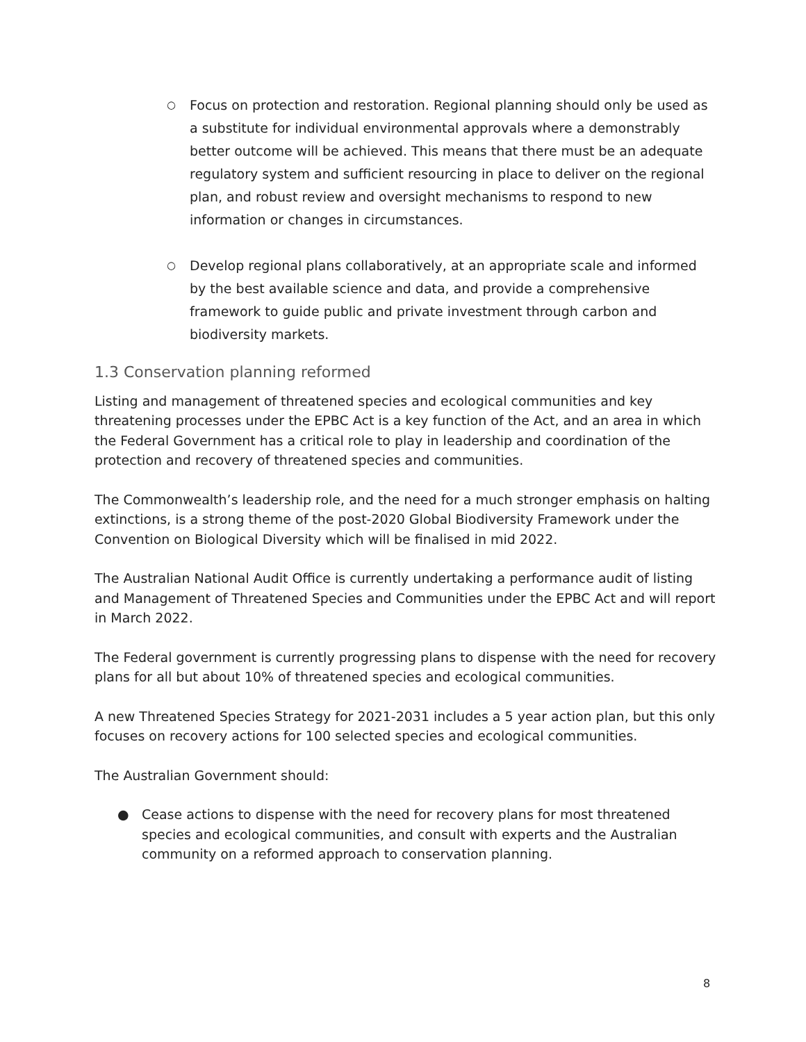○ Focus on protection and restoration. Regional planning should only be used as a substitute for individual environmental approvals where a demonstrably better outcome will be achieved. This means that there must be an adequate regulatory system and sufficient resourcing in place to deliver on the regional plan, and robust review and oversight mechanisms to respond to new information or changes in circumstances.
○ Develop regional plans collaboratively, at an appropriate scale and informed by the best available science and data, and provide a comprehensive framework to guide public and private investment through carbon and biodiversity markets.
1.3 Conservation planning reformed
Listing and management of threatened species and ecological communities and key threatening processes under the EPBC Act is a key function of the Act, and an area in which the Federal Government has a critical role to play in leadership and coordination of the protection and recovery of threatened species and communities.
The Commonwealth’s leadership role, and the need for a much stronger emphasis on halting extinctions, is a strong theme of the post-2020 Global Biodiversity Framework under the Convention on Biological Diversity which will be finalised in mid 2022.
The Australian National Audit Office is currently undertaking a performance audit of listing and Management of Threatened Species and Communities under the EPBC Act and will report in March 2022.
The Federal government is currently progressing plans to dispense with the need for recovery plans for all but about 10% of threatened species and ecological communities.
A new Threatened Species Strategy for 2021-2031 includes a 5 year action plan, but this only focuses on recovery actions for 100 selected species and ecological communities.
The Australian Government should:
● Cease actions to dispense with the need for recovery plans for most threatened species and ecological communities, and consult with experts and the Australian community on a reformed approach to conservation planning.
8